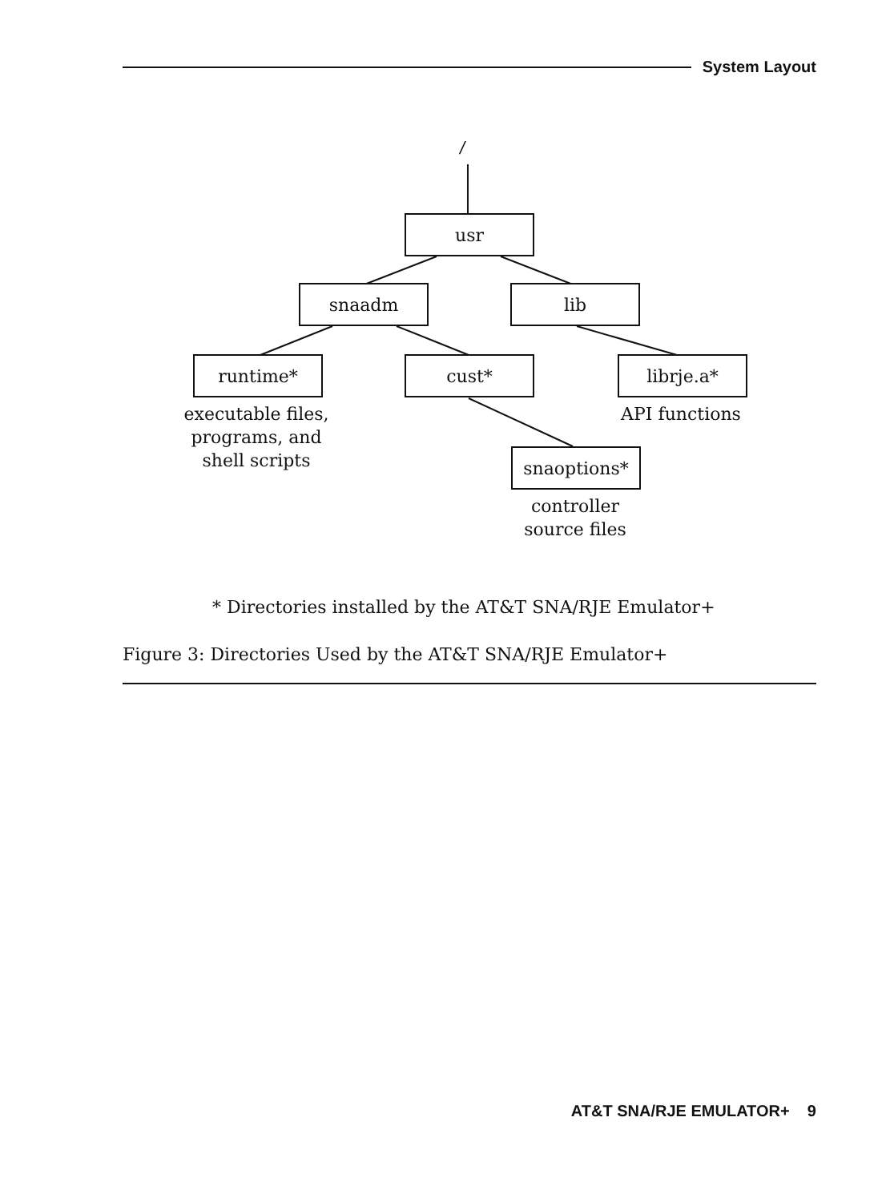System Layout
/
usr
snaadm lib
runtime* cust* librje.a*
executable files,
programs, and
shell scripts
API functions
snaoptions*
controller
source files
* Directories installed by the AT&T SNA/RJE Emulator+
Figure 3: Directories Used by the AT&T SNA/RJE Emulator+
AT&T SNA/RJE EMULATOR+ 9